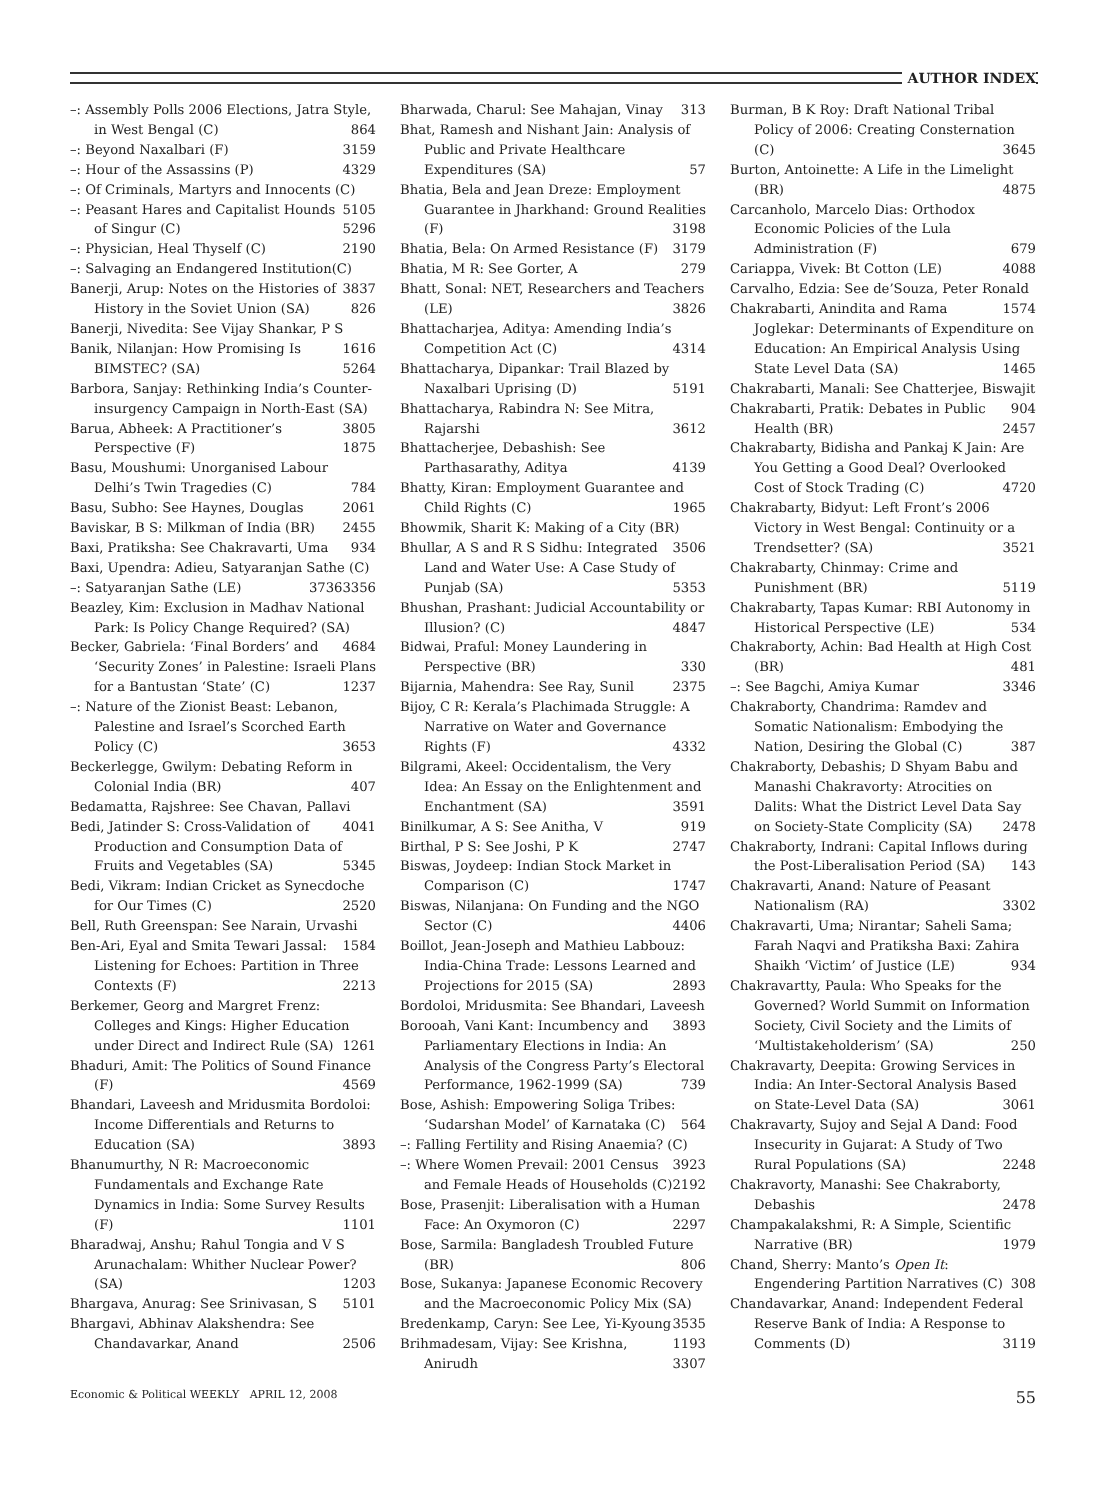AUTHOR INDEX
–: Assembly Polls 2006 Elections, Jatra Style, in West Bengal (C) 864
–: Beyond Naxalbari (F) 3159
–: Hour of the Assassins (P) 4329
–: Of Criminals, Martyrs and Innocents (C) 5105
–: Peasant Hares and Capitalist Hounds of Singur (C) 5296
–: Physician, Heal Thyself (C) 2190
–: Salvaging an Endangered Institution(C) 3837
Banerji, Arup: Notes on the Histories of History in the Soviet Union (SA) 826
Banerji, Nivedita: See Vijay Shankar, P S 1616
Banik, Nilanjan: How Promising Is BIMSTEC? (SA) 5264
Barbora, Sanjay: Rethinking India’s Counter-insurgency Campaign in North-East (SA) 3805
Barua, Abheek: A Practitioner’s Perspective (F) 1875
Basu, Moushumi: Unorganised Labour Delhi’s Twin Tragedies (C) 784
Basu, Subho: See Haynes, Douglas 2061
Baviskar, B S: Milkman of India (BR) 2455
Baxi, Pratiksha: See Chakravarti, Uma 934
Baxi, Upendra: Adieu, Satyaranjan Sathe (C) 3356
–: Satyaranjan Sathe (LE) 3736
Beazley, Kim: Exclusion in Madhav National Park: Is Policy Change Required? (SA) 4684
Becker, Gabriela: ‘Final Borders’ and ‘Security Zones’ in Palestine: Israeli Plans for a Bantustan ‘State’ (C) 1237
–: Nature of the Zionist Beast: Lebanon, Palestine and Israel’s Scorched Earth Policy (C) 3653
Beckerlegge, Gwilym: Debating Reform in Colonial India (BR) 407
Bedamatta, Rajshree: See Chavan, Pallavi 4041
Bedi, Jatinder S: Cross-Validation of Production and Consumption Data of Fruits and Vegetables (SA) 5345
Bedi, Vikram: Indian Cricket as Synecdoche for Our Times (C) 2520
Bell, Ruth Greenspan: See Narain, Urvashi 1584
Ben-Ari, Eyal and Smita Tewari Jassal: Listening for Echoes: Partition in Three Contexts (F) 2213
Berkemer, Georg and Margret Frenz: Colleges and Kings: Higher Education under Direct and Indirect Rule (SA) 1261
Bhaduri, Amit: The Politics of Sound Finance (F) 4569
Bhandari, Laveesh and Mridusmita Bordoloi: Income Differentials and Returns to Education (SA) 3893
Bhanumurthy, N R: Macroeconomic Fundamentals and Exchange Rate Dynamics in India: Some Survey Results (F) 1101
Bharadwaj, Anshu; Rahul Tongia and V S Arunachalam: Whither Nuclear Power? (SA) 1203
Bhargava, Anurag: See Srinivasan, S 5101
Bhargavi, Abhinav Alakshendra: See Chandavarkar, Anand 2506
Bharwada, Charul: See Mahajan, Vinay 313
Bhat, Ramesh and Nishant Jain: Analysis of Public and Private Healthcare Expenditures (SA) 57
Bhatia, Bela and Jean Dreze: Employment Guarantee in Jharkhand: Ground Realities (F) 3198
Bhatia, Bela: On Armed Resistance (F) 3179
Bhatia, M R: See Gorter, A 279
Bhatt, Sonal: NET, Researchers and Teachers (LE) 3826
Bhattacharjea, Aditya: Amending India’s Competition Act (C) 4314
Bhattacharya, Dipankar: Trail Blazed by Naxalbari Uprising (D) 5191
Bhattacharya, Rabindra N: See Mitra, Rajarshi 3612
Bhattacherjee, Debashish: See Parthasarathy, Aditya 4139
Bhatty, Kiran: Employment Guarantee and Child Rights (C) 1965
Bhowmik, Sharit K: Making of a City (BR) 3506
Bhullar, A S and R S Sidhu: Integrated Land and Water Use: A Case Study of Punjab (SA) 5353
Bhushan, Prashant: Judicial Accountability or Illusion? (C) 4847
Bidwai, Praful: Money Laundering in Perspective (BR) 330
Bijarnia, Mahendra: See Ray, Sunil 2375
Bijoy, C R: Kerala’s Plachimada Struggle: A Narrative on Water and Governance Rights (F) 4332
Bilgrami, Akeel: Occidentalism, the Very Idea: An Essay on the Enlightenment and Enchantment (SA) 3591
Binilkumar, A S: See Anitha, V 919
Birthal, P S: See Joshi, P K 2747
Biswas, Joydeep: Indian Stock Market in Comparison (C) 1747
Biswas, Nilanjana: On Funding and the NGO Sector (C) 4406
Boillot, Jean-Joseph and Mathieu Labbouz: India-China Trade: Lessons Learned and Projections for 2015 (SA) 2893
Bordoloi, Mridusmita: See Bhandari, Laveesh 3893
Borooah, Vani Kant: Incumbency and Parliamentary Elections in India: An Analysis of the Congress Party’s Electoral Performance, 1962-1999 (SA) 739
Bose, Ashish: Empowering Soliga Tribes: ‘Sudarshan Model’ of Karnataka (C) 564
–: Falling Fertility and Rising Anaemia? (C) 3923
–: Where Women Prevail: 2001 Census and Female Heads of Households (C) 2192
Bose, Prasenjit: Liberalisation with a Human Face: An Oxymoron (C) 2297
Bose, Sarmila: Bangladesh Troubled Future (BR) 806
Bose, Sukanya: Japanese Economic Recovery and the Macroeconomic Policy Mix (SA) 3535
Bredenkamp, Caryn: See Lee, Yi-Kyoung 1193
Brihmadesam, Vijay: See Krishna, Anirudh 3307
Burman, B K Roy: Draft National Tribal Policy of 2006: Creating Consternation (C) 3645
Burton, Antoinette: A Life in the Limelight (BR) 4875
Carcanholo, Marcelo Dias: Orthodox Economic Policies of the Lula Administration (F) 679
Cariappa, Vivek: Bt Cotton (LE) 4088
Carvalho, Edzia: See de’Souza, Peter Ronald 1574
Chakrabarti, Anindita and Rama Joglekar: Determinants of Expenditure on Education: An Empirical Analysis Using State Level Data (SA) 1465
Chakrabarti, Manali: See Chatterjee, Biswajit 904
Chakrabarti, Pratik: Debates in Public Health (BR) 2457
Chakrabarty, Bidisha and Pankaj K Jain: Are You Getting a Good Deal? Overlooked Cost of Stock Trading (C) 4720
Chakrabarty, Bidyut: Left Front’s 2006 Victory in West Bengal: Continuity or a Trendsetter? (SA) 3521
Chakrabarty, Chinmay: Crime and Punishment (BR) 5119
Chakrabarty, Tapas Kumar: RBI Autonomy in Historical Perspective (LE) 534
Chakraborty, Achin: Bad Health at High Cost (BR) 481
–: See Bagchi, Amiya Kumar 3346
Chakraborty, Chandrima: Ramdev and Somatic Nationalism: Embodying the Nation, Desiring the Global (C) 387
Chakraborty, Debashis; D Shyam Babu and Manashi Chakravorty: Atrocities on Dalits: What the District Level Data Say on Society-State Complicity (SA) 2478
Chakraborty, Indrani: Capital Inflows during the Post-Liberalisation Period (SA) 143
Chakravarti, Anand: Nature of Peasant Nationalism (RA) 3302
Chakravarti, Uma; Nirantar; Saheli Sama; Farah Naqvi and Pratiksha Baxi: Zahira Shaikh ‘Victim’ of Justice (LE) 934
Chakravartty, Paula: Who Speaks for the Governed? World Summit on Information Society, Civil Society and the Limits of ‘Multistakeholderism’ (SA) 250
Chakravarty, Deepita: Growing Services in India: An Inter-Sectoral Analysis Based on State-Level Data (SA) 3061
Chakravarty, Sujoy and Sejal A Dand: Food Insecurity in Gujarat: A Study of Two Rural Populations (SA) 2248
Chakravorty, Manashi: See Chakraborty, Debashis 2478
Champakalakshmi, R: A Simple, Scientific Narrative (BR) 1979
Chand, Sherry: Manto’s Open It: Engendering Partition Narratives (C) 308
Chandavarkar, Anand: Independent Federal Reserve Bank of India: A Response to Comments (D) 3119
Economic & Political WEEKLY APRIL 12, 2008 55